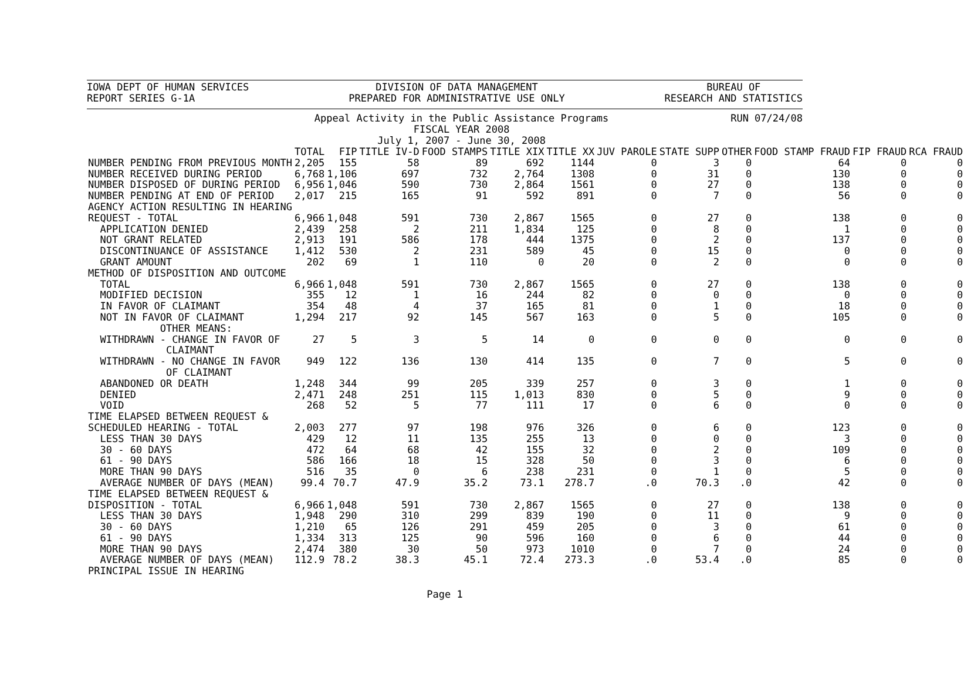IOWA DEPT OF HUMAN SERVICES
REPORT SERIES G-1A
DIVISION OF DATA MANAGEMENT
PREPARED FOR ADMINISTRATIVE USE ONLY
BUREAU OF
RESEARCH AND STATISTICS
Appeal Activity in the Public Assistance Programs
FISCAL YEAR 2008
July 1, 2007 - June 30, 2008
RUN 07/24/08
| | TOTAL | FIP | TITLE IV-D | FOOD STAMPS | TITLE XIX | TITLE XX | JUV PAROLE | STATE SUPP | OTHER | FOOD STAMP FRAUD | FIP FRAUD | RCA FRAUD |
| --- | --- | --- | --- | --- | --- | --- | --- | --- | --- | --- | --- | --- |
| NUMBER PENDING FROM PREVIOUS MONTH | 2,205 | 155 | 58 | 89 | 692 | 1144 | 0 | 3 | 0 | 64 | 0 | 0 |
| NUMBER RECEIVED DURING PERIOD | 6,768 | 1,106 | 697 | 732 | 2,764 | 1308 | 0 | 31 | 0 | 130 | 0 | 0 |
| NUMBER DISPOSED OF DURING PERIOD | 6,956 | 1,046 | 590 | 730 | 2,864 | 1561 | 0 | 27 | 0 | 138 | 0 | 0 |
| NUMBER PENDING AT END OF PERIOD | 2,017 | 215 | 165 | 91 | 592 | 891 | 0 | 7 | 0 | 56 | 0 | 0 |
| AGENCY ACTION RESULTING IN HEARING | | | | | | | | | | | | |
| REQUEST - TOTAL | 6,966 | 1,048 | 591 | 730 | 2,867 | 1565 | 0 | 27 | 0 | 138 | 0 | 0 |
| APPLICATION DENIED | 2,439 | 258 | 2 | 211 | 1,834 | 125 | 0 | 8 | 0 | 1 | 0 | 0 |
| NOT GRANT RELATED | 2,913 | 191 | 586 | 178 | 444 | 1375 | 0 | 2 | 0 | 137 | 0 | 0 |
| DISCONTINUANCE OF ASSISTANCE | 1,412 | 530 | 2 | 231 | 589 | 45 | 0 | 15 | 0 | 0 | 0 | 0 |
| GRANT AMOUNT | 202 | 69 | 1 | 110 | 0 | 20 | 0 | 2 | 0 | 0 | 0 | 0 |
| METHOD OF DISPOSITION AND OUTCOME | | | | | | | | | | | | |
| TOTAL | 6,966 | 1,048 | 591 | 730 | 2,867 | 1565 | 0 | 27 | 0 | 138 | 0 | 0 |
| MODIFIED DECISION | 355 | 12 | 1 | 16 | 244 | 82 | 0 | 0 | 0 | 0 | 0 | 0 |
| IN FAVOR OF CLAIMANT | 354 | 48 | 4 | 37 | 165 | 81 | 0 | 1 | 0 | 18 | 0 | 0 |
| NOT IN FAVOR OF CLAIMANT | 1,294 | 217 | 92 | 145 | 567 | 163 | 0 | 5 | 0 | 105 | 0 | 0 |
| OTHER MEANS: | | | | | | | | | | | | |
| WITHDRAWN - CHANGE IN FAVOR OF CLAIMANT | 27 | 5 | 3 | 5 | 14 | 0 | 0 | 0 | 0 | 0 | 0 | 0 |
| WITHDRAWN - NO CHANGE IN FAVOR OF CLAIMANT | 949 | 122 | 136 | 130 | 414 | 135 | 0 | 7 | 0 | 5 | 0 | 0 |
| ABANDONED OR DEATH | 1,248 | 344 | 99 | 205 | 339 | 257 | 0 | 3 | 0 | 1 | 0 | 0 |
| DENIED | 2,471 | 248 | 251 | 115 | 1,013 | 830 | 0 | 5 | 0 | 9 | 0 | 0 |
| VOID | 268 | 52 | 5 | 77 | 111 | 17 | 0 | 6 | 0 | 0 | 0 | 0 |
| TIME ELAPSED BETWEEN REQUEST & | | | | | | | | | | | | |
| SCHEDULED HEARING - TOTAL | 2,003 | 277 | 97 | 198 | 976 | 326 | 0 | 6 | 0 | 123 | 0 | 0 |
| LESS THAN 30 DAYS | 429 | 12 | 11 | 135 | 255 | 13 | 0 | 0 | 0 | 3 | 0 | 0 |
| 30 - 60 DAYS | 472 | 64 | 68 | 42 | 155 | 32 | 0 | 2 | 0 | 109 | 0 | 0 |
| 61 - 90 DAYS | 586 | 166 | 18 | 15 | 328 | 50 | 0 | 3 | 0 | 6 | 0 | 0 |
| MORE THAN 90 DAYS | 516 | 35 | 0 | 6 | 238 | 231 | 0 | 1 | 0 | 5 | 0 | 0 |
| AVERAGE NUMBER OF DAYS (MEAN) | 99.4 | 70.7 | 47.9 | 35.2 | 73.1 | 278.7 | .0 | 70.3 | .0 | 42 | 0 | 0 |
| TIME ELAPSED BETWEEN REQUEST & | | | | | | | | | | | | |
| DISPOSITION - TOTAL | 6,966 | 1,048 | 591 | 730 | 2,867 | 1565 | 0 | 27 | 0 | 138 | 0 | 0 |
| LESS THAN 30 DAYS | 1,948 | 290 | 310 | 299 | 839 | 190 | 0 | 11 | 0 | 9 | 0 | 0 |
| 30 - 60 DAYS | 1,210 | 65 | 126 | 291 | 459 | 205 | 0 | 3 | 0 | 61 | 0 | 0 |
| 61 - 90 DAYS | 1,334 | 313 | 125 | 90 | 596 | 160 | 0 | 6 | 0 | 44 | 0 | 0 |
| MORE THAN 90 DAYS | 2,474 | 380 | 30 | 50 | 973 | 1010 | 0 | 7 | 0 | 24 | 0 | 0 |
| AVERAGE NUMBER OF DAYS (MEAN) | 112.9 | 78.2 | 38.3 | 45.1 | 72.4 | 273.3 | .0 | 53.4 | .0 | 85 | 0 | 0 |
| PRINCIPAL ISSUE IN HEARING | | | | | | | | | | | | |
Page 1